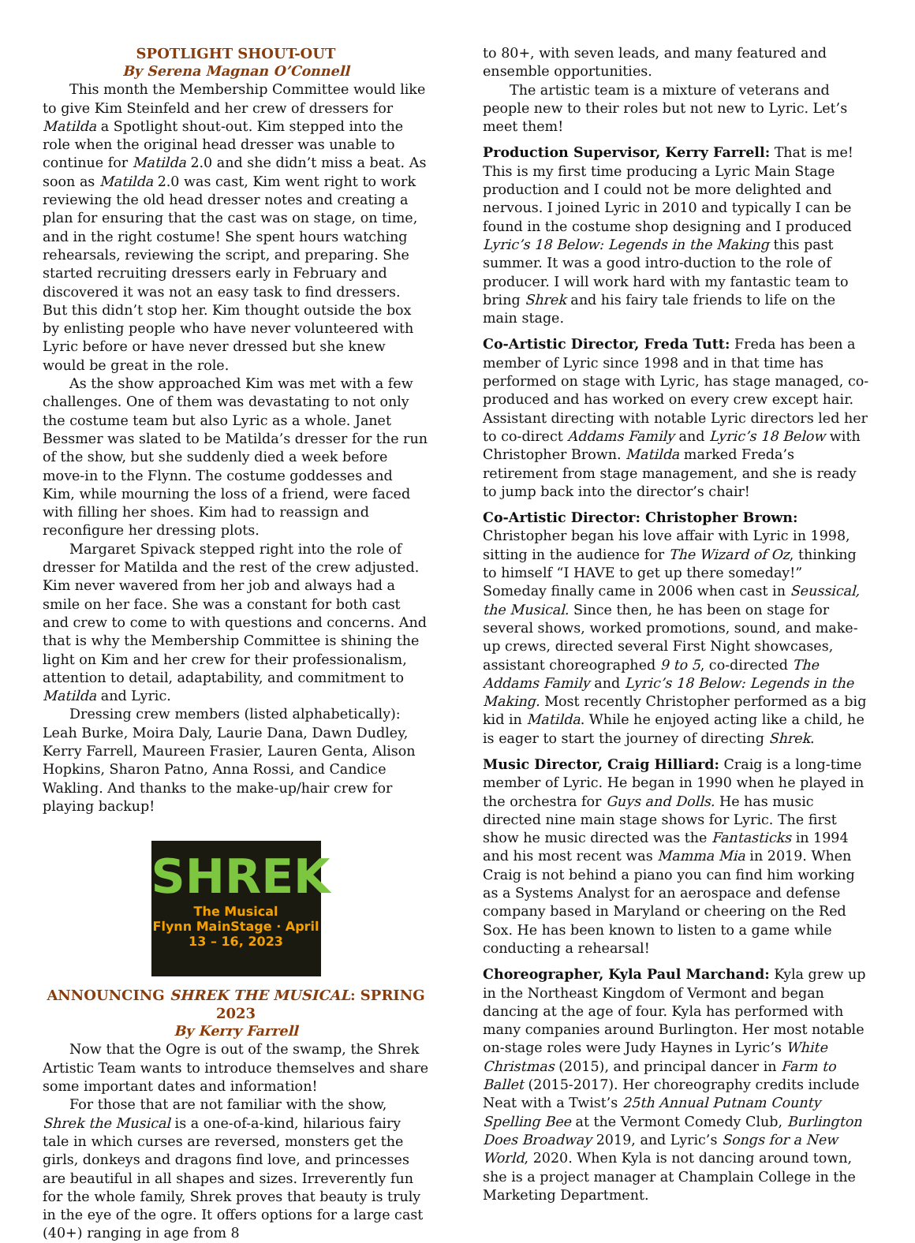SPOTLIGHT SHOUT-OUT
By Serena Magnan O’Connell
This month the Membership Committee would like to give Kim Steinfeld and her crew of dressers for Matilda a Spotlight shout-out. Kim stepped into the role when the original head dresser was unable to continue for Matilda 2.0 and she didn’t miss a beat. As soon as Matilda 2.0 was cast, Kim went right to work reviewing the old head dresser notes and creating a plan for ensuring that the cast was on stage, on time, and in the right costume! She spent hours watching rehearsals, reviewing the script, and preparing. She started recruiting dressers early in February and discovered it was not an easy task to find dressers. But this didn’t stop her. Kim thought outside the box by enlisting people who have never volunteered with Lyric before or have never dressed but she knew would be great in the role.
As the show approached Kim was met with a few challenges. One of them was devastating to not only the costume team but also Lyric as a whole. Janet Bessmer was slated to be Matilda’s dresser for the run of the show, but she suddenly died a week before move-in to the Flynn. The costume goddesses and Kim, while mourning the loss of a friend, were faced with filling her shoes. Kim had to reassign and reconfigure her dressing plots.
Margaret Spivack stepped right into the role of dresser for Matilda and the rest of the crew adjusted. Kim never wavered from her job and always had a smile on her face. She was a constant for both cast and crew to come to with questions and concerns. And that is why the Membership Committee is shining the light on Kim and her crew for their professionalism, attention to detail, adaptability, and commitment to Matilda and Lyric.
Dressing crew members (listed alphabetically): Leah Burke, Moira Daly, Laurie Dana, Dawn Dudley, Kerry Farrell, Maureen Frasier, Lauren Genta, Alison Hopkins, Sharon Patno, Anna Rossi, and Candice Wakling. And thanks to the make-up/hair crew for playing backup!
SHREK
The Musical
Flynn MainStage · April 13 – 16, 2023
ANNOUNCING SHREK THE MUSICAL: SPRING 2023
By Kerry Farrell
Now that the Ogre is out of the swamp, the Shrek Artistic Team wants to introduce themselves and share some important dates and information!
For those that are not familiar with the show, Shrek the Musical is a one-of-a-kind, hilarious fairy tale in which curses are reversed, monsters get the girls, donkeys and dragons find love, and princesses are beautiful in all shapes and sizes. Irreverently fun for the whole family, Shrek proves that beauty is truly in the eye of the ogre. It offers options for a large cast (40+) ranging in age from 8
to 80+, with seven leads, and many featured and ensemble opportunities.
The artistic team is a mixture of veterans and people new to their roles but not new to Lyric. Let’s meet them!
Production Supervisor, Kerry Farrell: That is me! This is my first time producing a Lyric Main Stage production and I could not be more delighted and nervous. I joined Lyric in 2010 and typically I can be found in the costume shop designing and I produced Lyric’s 18 Below: Legends in the Making this past summer. It was a good intro-duction to the role of producer. I will work hard with my fantastic team to bring Shrek and his fairy tale friends to life on the main stage.
Co-Artistic Director, Freda Tutt: Freda has been a member of Lyric since 1998 and in that time has performed on stage with Lyric, has stage managed, co-produced and has worked on every crew except hair. Assistant directing with notable Lyric directors led her to co-direct Addams Family and Lyric’s 18 Below with Christopher Brown. Matilda marked Freda’s retirement from stage management, and she is ready to jump back into the director’s chair!
Co-Artistic Director: Christopher Brown: Christopher began his love affair with Lyric in 1998, sitting in the audience for The Wizard of Oz, thinking to himself “I HAVE to get up there someday!” Someday finally came in 2006 when cast in Seussical, the Musical. Since then, he has been on stage for several shows, worked promotions, sound, and make-up crews, directed several First Night showcases, assistant choreographed 9 to 5, co-directed The Addams Family and Lyric’s 18 Below: Legends in the Making. Most recently Christopher performed as a big kid in Matilda. While he enjoyed acting like a child, he is eager to start the journey of directing Shrek.
Music Director, Craig Hilliard: Craig is a long-time member of Lyric. He began in 1990 when he played in the orchestra for Guys and Dolls. He has music directed nine main stage shows for Lyric. The first show he music directed was the Fantasticks in 1994 and his most recent was Mamma Mia in 2019. When Craig is not behind a piano you can find him working as a Systems Analyst for an aerospace and defense company based in Maryland or cheering on the Red Sox. He has been known to listen to a game while conducting a rehearsal!
Choreographer, Kyla Paul Marchand: Kyla grew up in the Northeast Kingdom of Vermont and began dancing at the age of four. Kyla has performed with many companies around Burlington. Her most notable on-stage roles were Judy Haynes in Lyric’s White Christmas (2015), and principal dancer in Farm to Ballet (2015-2017). Her choreography credits include Neat with a Twist’s 25th Annual Putnam County Spelling Bee at the Vermont Comedy Club, Burlington Does Broadway 2019, and Lyric’s Songs for a New World, 2020. When Kyla is not dancing around town, she is a project manager at Champlain College in the Marketing Department.